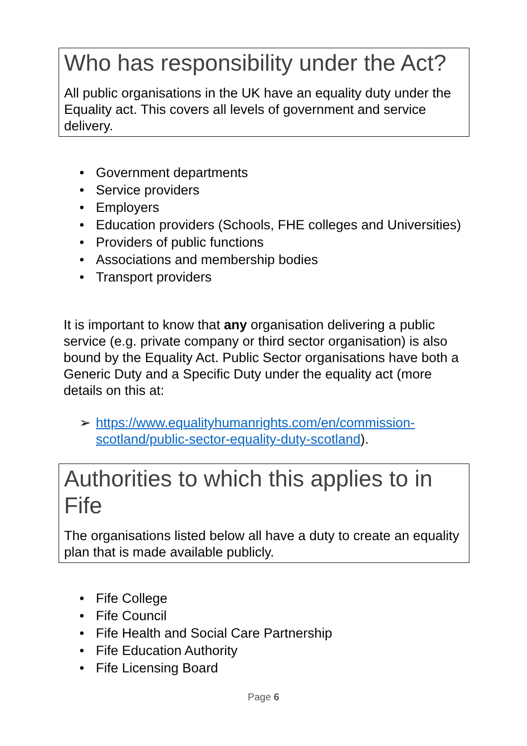Who has responsibility under the Act?
All public organisations in the UK have an equality duty under the Equality act. This covers all levels of government and service delivery.
• Government departments
• Service providers
• Employers
• Education providers (Schools, FHE colleges and Universities)
• Providers of public functions
• Associations and membership bodies
• Transport providers
It is important to know that any organisation delivering a public service (e.g. private company or third sector organisation) is also bound by the Equality Act. Public Sector organisations have both a Generic Duty and a Specific Duty under the equality act (more details on this at:
➢ https://www.equalityhumanrights.com/en/commission-scotland/public-sector-equality-duty-scotland).
Authorities to which this applies to in Fife
The organisations listed below all have a duty to create an equality plan that is made available publicly.
• Fife College
• Fife Council
• Fife Health and Social Care Partnership
• Fife Education Authority
• Fife Licensing Board
Page 6